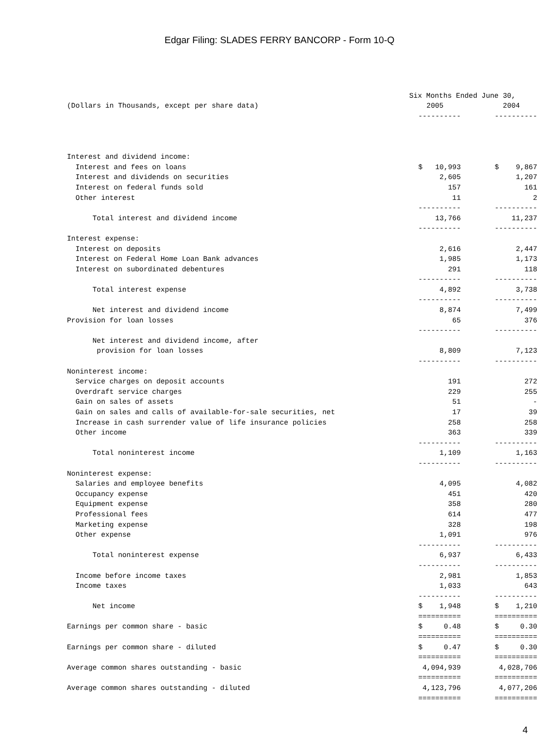Edgar Filing: SLADES FERRY BANCORP - Form 10-Q
| | Six Months Ended June 30, | | |
| (Dollars in Thousands, except per share data) | 2005 | | 2004 |
| | ---------- | | ---------- |
| Interest and dividend income: | | | |
| Interest and fees on loans | $ 10,993 | | $ 9,867 |
| Interest and dividends on securities | 2,605 | | 1,207 |
| Interest on federal funds sold | 157 | | 161 |
| Other interest | 11 | | 2 |
| | ---------- | | ---------- |
| Total interest and dividend income | 13,766 | | 11,237 |
| | ---------- | | ---------- |
| Interest expense: | | | |
| Interest on deposits | 2,616 | | 2,447 |
| Interest on Federal Home Loan Bank advances | 1,985 | | 1,173 |
| Interest on subordinated debentures | 291 | | 118 |
| | ---------- | | ---------- |
| Total interest expense | 4,892 | | 3,738 |
| | ---------- | | ---------- |
| Net interest and dividend income | 8,874 | | 7,499 |
| Provision for loan losses | 65 | | 376 |
| | ---------- | | ---------- |
| Net interest and dividend income, after | | | |
| provision for loan losses | 8,809 | | 7,123 |
| | ---------- | | ---------- |
| Noninterest income: | | | |
| Service charges on deposit accounts | 191 | | 272 |
| Overdraft service charges | 229 | | 255 |
| Gain on sales of assets | 51 | | - |
| Gain on sales and calls of available-for-sale securities, net | 17 | | 39 |
| Increase in cash surrender value of life insurance policies | 258 | | 258 |
| Other income | 363 | | 339 |
| | ---------- | | ---------- |
| Total noninterest income | 1,109 | | 1,163 |
| | ---------- | | ---------- |
| Noninterest expense: | | | |
| Salaries and employee benefits | 4,095 | | 4,082 |
| Occupancy expense | 451 | | 420 |
| Equipment expense | 358 | | 280 |
| Professional fees | 614 | | 477 |
| Marketing expense | 328 | | 198 |
| Other expense | 1,091 | | 976 |
| | ---------- | | ---------- |
| Total noninterest expense | 6,937 | | 6,433 |
| | ---------- | | ---------- |
| Income before income taxes | 2,981 | | 1,853 |
| Income taxes | 1,033 | | 643 |
| | ---------- | | ---------- |
| Net income | $ 1,948 | | $ 1,210 |
| | ========== | | ========== |
| Earnings per common share - basic | $ 0.48 | | $ 0.30 |
| | ========== | | ========== |
| Earnings per common share - diluted | $ 0.47 | | $ 0.30 |
| | ========== | | ========== |
| Average common shares outstanding - basic | 4,094,939 | | 4,028,706 |
| | ========== | | ========== |
| Average common shares outstanding - diluted | 4,123,796 | | 4,077,206 |
| | ========== | | ========== |
4